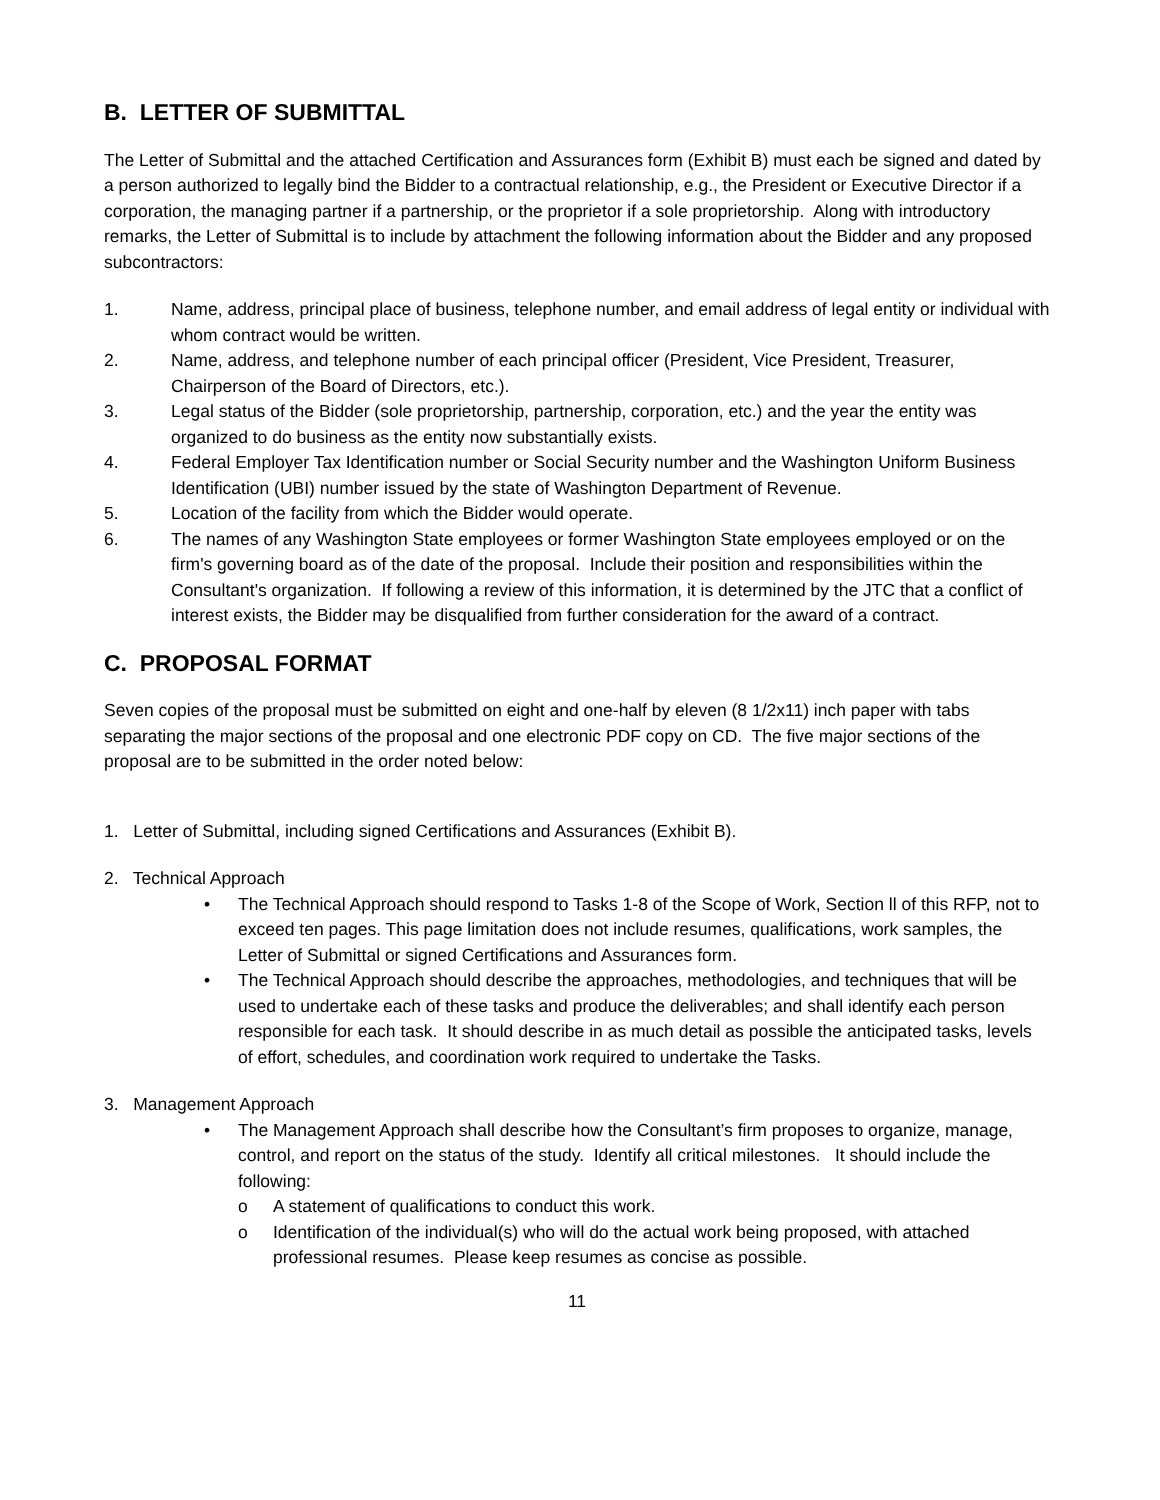B. LETTER OF SUBMITTAL
The Letter of Submittal and the attached Certification and Assurances form (Exhibit B) must each be signed and dated by a person authorized to legally bind the Bidder to a contractual relationship, e.g., the President or Executive Director if a corporation, the managing partner if a partnership, or the proprietor if a sole proprietorship. Along with introductory remarks, the Letter of Submittal is to include by attachment the following information about the Bidder and any proposed subcontractors:
1. Name, address, principal place of business, telephone number, and email address of legal entity or individual with whom contract would be written.
2. Name, address, and telephone number of each principal officer (President, Vice President, Treasurer, Chairperson of the Board of Directors, etc.).
3. Legal status of the Bidder (sole proprietorship, partnership, corporation, etc.) and the year the entity was organized to do business as the entity now substantially exists.
4. Federal Employer Tax Identification number or Social Security number and the Washington Uniform Business Identification (UBI) number issued by the state of Washington Department of Revenue.
5. Location of the facility from which the Bidder would operate.
6. The names of any Washington State employees or former Washington State employees employed or on the firm's governing board as of the date of the proposal. Include their position and responsibilities within the Consultant's organization. If following a review of this information, it is determined by the JTC that a conflict of interest exists, the Bidder may be disqualified from further consideration for the award of a contract.
C. PROPOSAL FORMAT
Seven copies of the proposal must be submitted on eight and one-half by eleven (8 1/2x11) inch paper with tabs separating the major sections of the proposal and one electronic PDF copy on CD. The five major sections of the proposal are to be submitted in the order noted below:
1. Letter of Submittal, including signed Certifications and Assurances (Exhibit B).
2. Technical Approach
• The Technical Approach should respond to Tasks 1-8 of the Scope of Work, Section ll of this RFP, not to exceed ten pages. This page limitation does not include resumes, qualifications, work samples, the Letter of Submittal or signed Certifications and Assurances form.
• The Technical Approach should describe the approaches, methodologies, and techniques that will be used to undertake each of these tasks and produce the deliverables; and shall identify each person responsible for each task. It should describe in as much detail as possible the anticipated tasks, levels of effort, schedules, and coordination work required to undertake the Tasks.
3. Management Approach
• The Management Approach shall describe how the Consultant’s firm proposes to organize, manage, control, and report on the status of the study. Identify all critical milestones. It should include the following:
o A statement of qualifications to conduct this work.
o Identification of the individual(s) who will do the actual work being proposed, with attached professional resumes. Please keep resumes as concise as possible.
11